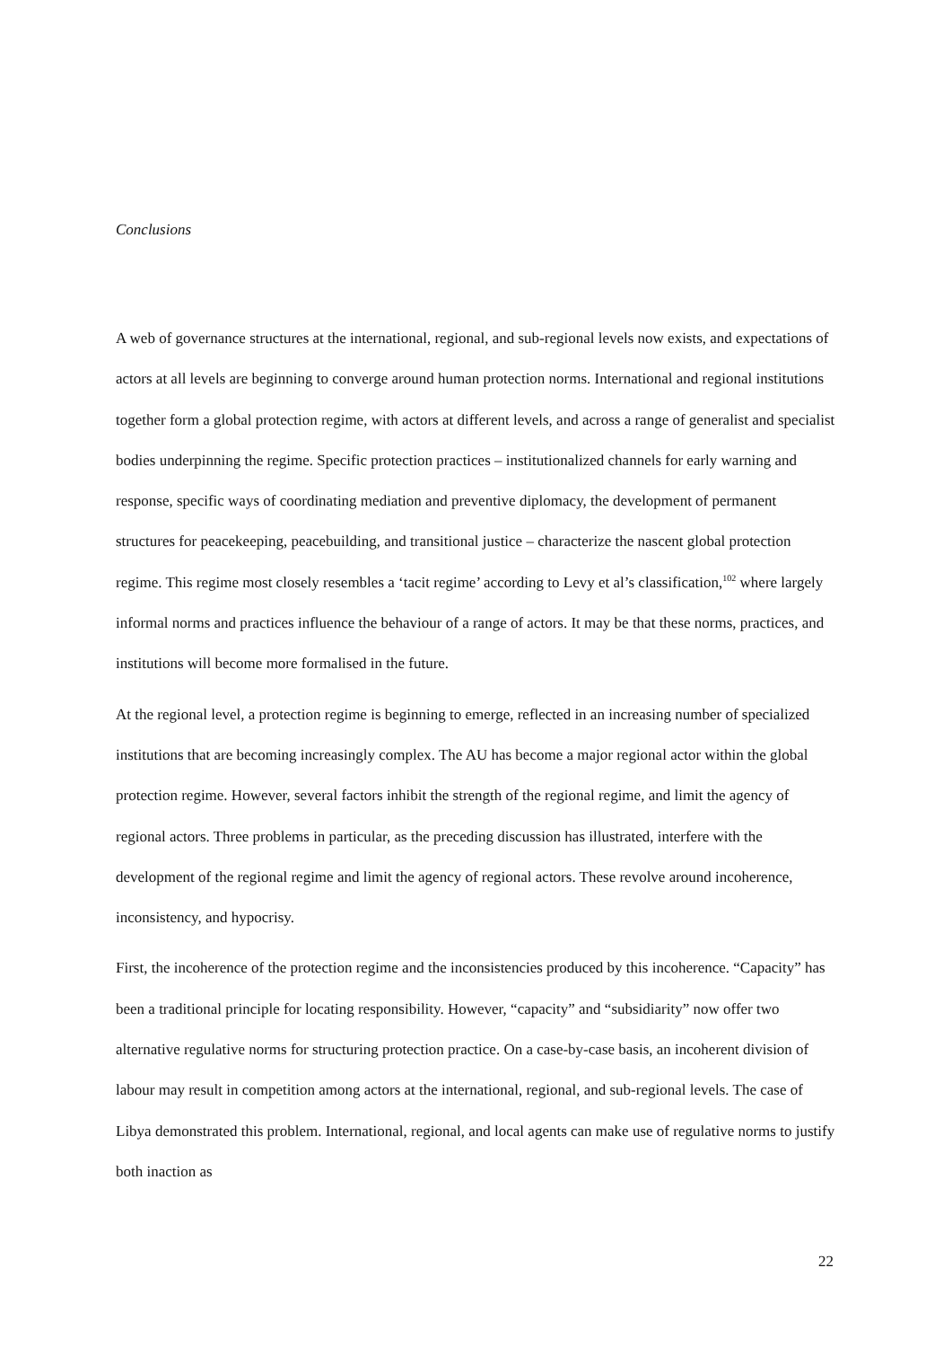Conclusions
A web of governance structures at the international, regional, and sub-regional levels now exists, and expectations of actors at all levels are beginning to converge around human protection norms. International and regional institutions together form a global protection regime, with actors at different levels, and across a range of generalist and specialist bodies underpinning the regime. Specific protection practices – institutionalized channels for early warning and response, specific ways of coordinating mediation and preventive diplomacy, the development of permanent structures for peacekeeping, peacebuilding, and transitional justice – characterize the nascent global protection regime. This regime most closely resembles a ‘tacit regime’ according to Levy et al’s classification,<sup>102</sup> where largely informal norms and practices influence the behaviour of a range of actors. It may be that these norms, practices, and institutions will become more formalised in the future.
At the regional level, a protection regime is beginning to emerge, reflected in an increasing number of specialized institutions that are becoming increasingly complex. The AU has become a major regional actor within the global protection regime. However, several factors inhibit the strength of the regional regime, and limit the agency of regional actors. Three problems in particular, as the preceding discussion has illustrated, interfere with the development of the regional regime and limit the agency of regional actors. These revolve around incoherence, inconsistency, and hypocrisy.
First, the incoherence of the protection regime and the inconsistencies produced by this incoherence. “Capacity” has been a traditional principle for locating responsibility. However, “capacity” and “subsidiarity” now offer two alternative regulative norms for structuring protection practice. On a case-by-case basis, an incoherent division of labour may result in competition among actors at the international, regional, and sub-regional levels. The case of Libya demonstrated this problem. International, regional, and local agents can make use of regulative norms to justify both inaction as
22